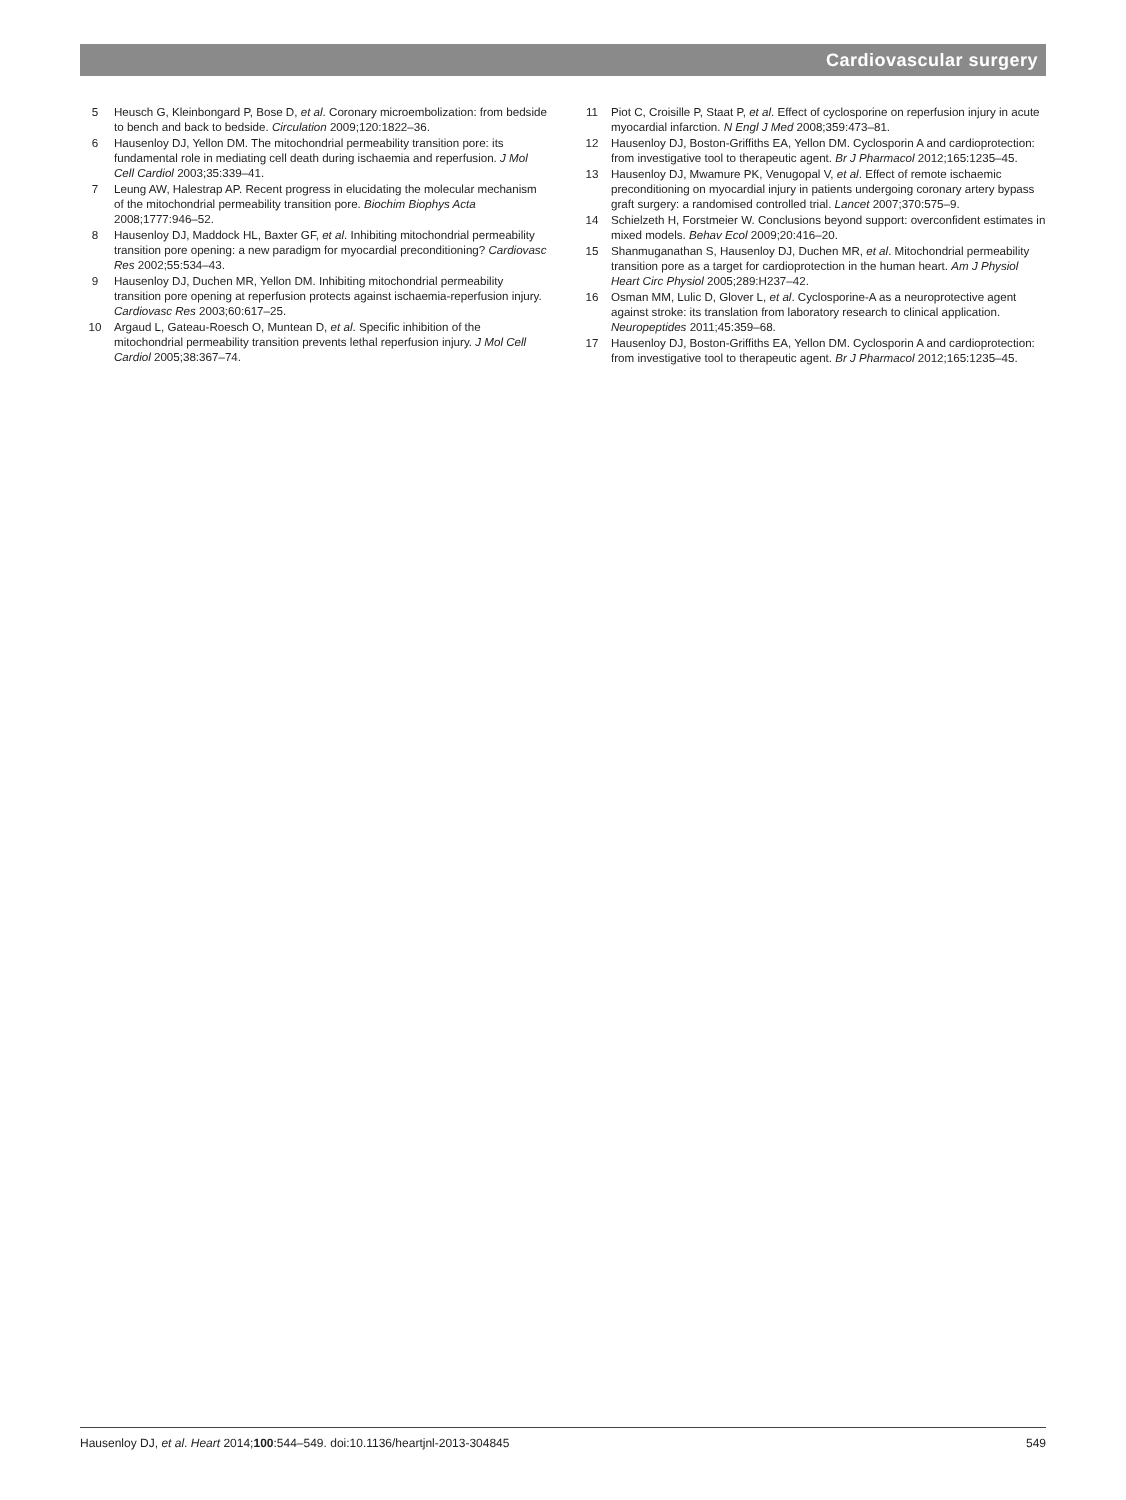Cardiovascular surgery
5 Heusch G, Kleinbongard P, Bose D, et al. Coronary microembolization: from bedside to bench and back to bedside. Circulation 2009;120:1822–36.
6 Hausenloy DJ, Yellon DM. The mitochondrial permeability transition pore: its fundamental role in mediating cell death during ischaemia and reperfusion. J Mol Cell Cardiol 2003;35:339–41.
7 Leung AW, Halestrap AP. Recent progress in elucidating the molecular mechanism of the mitochondrial permeability transition pore. Biochim Biophys Acta 2008;1777:946–52.
8 Hausenloy DJ, Maddock HL, Baxter GF, et al. Inhibiting mitochondrial permeability transition pore opening: a new paradigm for myocardial preconditioning? Cardiovasc Res 2002;55:534–43.
9 Hausenloy DJ, Duchen MR, Yellon DM. Inhibiting mitochondrial permeability transition pore opening at reperfusion protects against ischaemia-reperfusion injury. Cardiovasc Res 2003;60:617–25.
10 Argaud L, Gateau-Roesch O, Muntean D, et al. Specific inhibition of the mitochondrial permeability transition prevents lethal reperfusion injury. J Mol Cell Cardiol 2005;38:367–74.
11 Piot C, Croisille P, Staat P, et al. Effect of cyclosporine on reperfusion injury in acute myocardial infarction. N Engl J Med 2008;359:473–81.
12 Hausenloy DJ, Boston-Griffiths EA, Yellon DM. Cyclosporin A and cardioprotection: from investigative tool to therapeutic agent. Br J Pharmacol 2012;165:1235–45.
13 Hausenloy DJ, Mwamure PK, Venugopal V, et al. Effect of remote ischaemic preconditioning on myocardial injury in patients undergoing coronary artery bypass graft surgery: a randomised controlled trial. Lancet 2007;370:575–9.
14 Schielzeth H, Forstmeier W. Conclusions beyond support: overconfident estimates in mixed models. Behav Ecol 2009;20:416–20.
15 Shanmuganathan S, Hausenloy DJ, Duchen MR, et al. Mitochondrial permeability transition pore as a target for cardioprotection in the human heart. Am J Physiol Heart Circ Physiol 2005;289:H237–42.
16 Osman MM, Lulic D, Glover L, et al. Cyclosporine-A as a neuroprotective agent against stroke: its translation from laboratory research to clinical application. Neuropeptides 2011;45:359–68.
17 Hausenloy DJ, Boston-Griffiths EA, Yellon DM. Cyclosporin A and cardioprotection: from investigative tool to therapeutic agent. Br J Pharmacol 2012;165:1235–45.
Hausenloy DJ, et al. Heart 2014;100:544–549. doi:10.1136/heartjnl-2013-304845 549